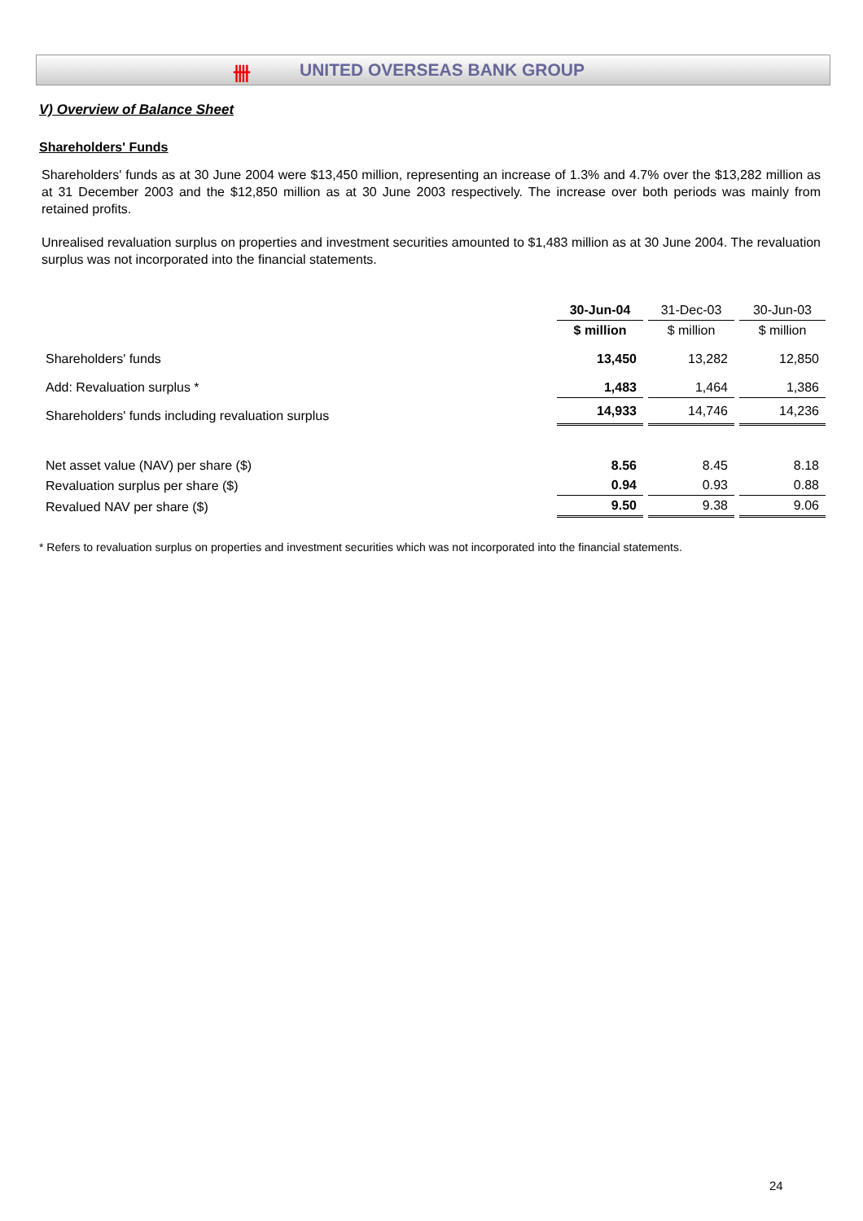卌 UNITED OVERSEAS BANK GROUP
V) Overview of Balance Sheet
Shareholders' Funds
Shareholders' funds as at 30 June 2004 were $13,450 million, representing an increase of 1.3% and 4.7% over the $13,282 million as at 31 December 2003 and the $12,850 million as at 30 June 2003 respectively. The increase over both periods was mainly from retained profits.
Unrealised revaluation surplus on properties and investment securities amounted to $1,483 million as at 30 June 2004. The revaluation surplus was not incorporated into the financial statements.
| | 30-Jun-04 | 31-Dec-03 | 30-Jun-03 |
| | $ million | $ million | $ million |
| Shareholders' funds | 13,450 | 13,282 | 12,850 |
| Add: Revaluation surplus * | 1,483 | 1,464 | 1,386 |
| Shareholders' funds including revaluation surplus | 14,933 | 14,746 | 14,236 |
| Net asset value (NAV) per share ($) | 8.56 | 8.45 | 8.18 |
| Revaluation surplus per share ($) | 0.94 | 0.93 | 0.88 |
| Revalued NAV per share ($) | 9.50 | 9.38 | 9.06 |
* Refers to revaluation surplus on properties and investment securities which was not incorporated into the financial statements.
24